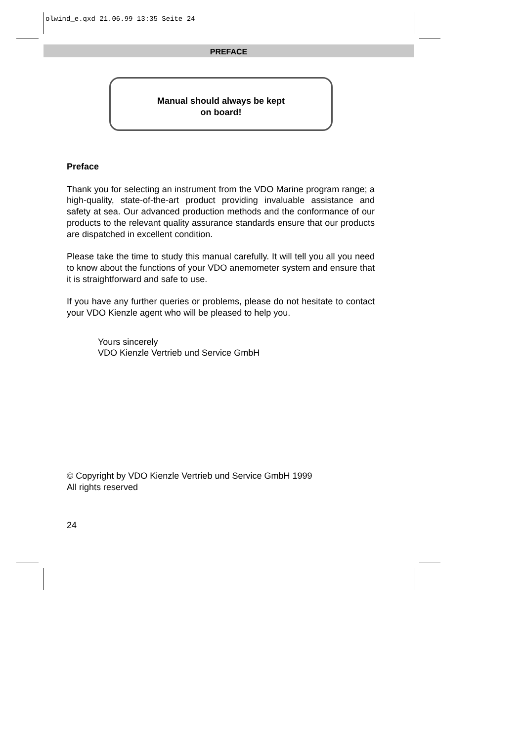olwind_e.qxd 21.06.99 13:35 Seite 24
PREFACE
Manual should always be kept
on board!
Preface
Thank you for selecting an instrument from the VDO Marine program range; a high-quality, state-of-the-art product providing invaluable assistance and safety at sea. Our advanced production methods and the conformance of our products to the relevant quality assurance standards ensure that our products are dispatched in excellent condition.
Please take the time to study this manual carefully. It will tell you all you need to know about the functions of your VDO anemometer system and ensure that it is straightforward and safe to use.
If you have any further queries or problems, please do not hesitate to contact your VDO Kienzle agent who will be pleased to help you.
Yours sincerely
VDO Kienzle Vertrieb und Service GmbH
© Copyright by VDO Kienzle Vertrieb und Service GmbH 1999
All rights reserved
24